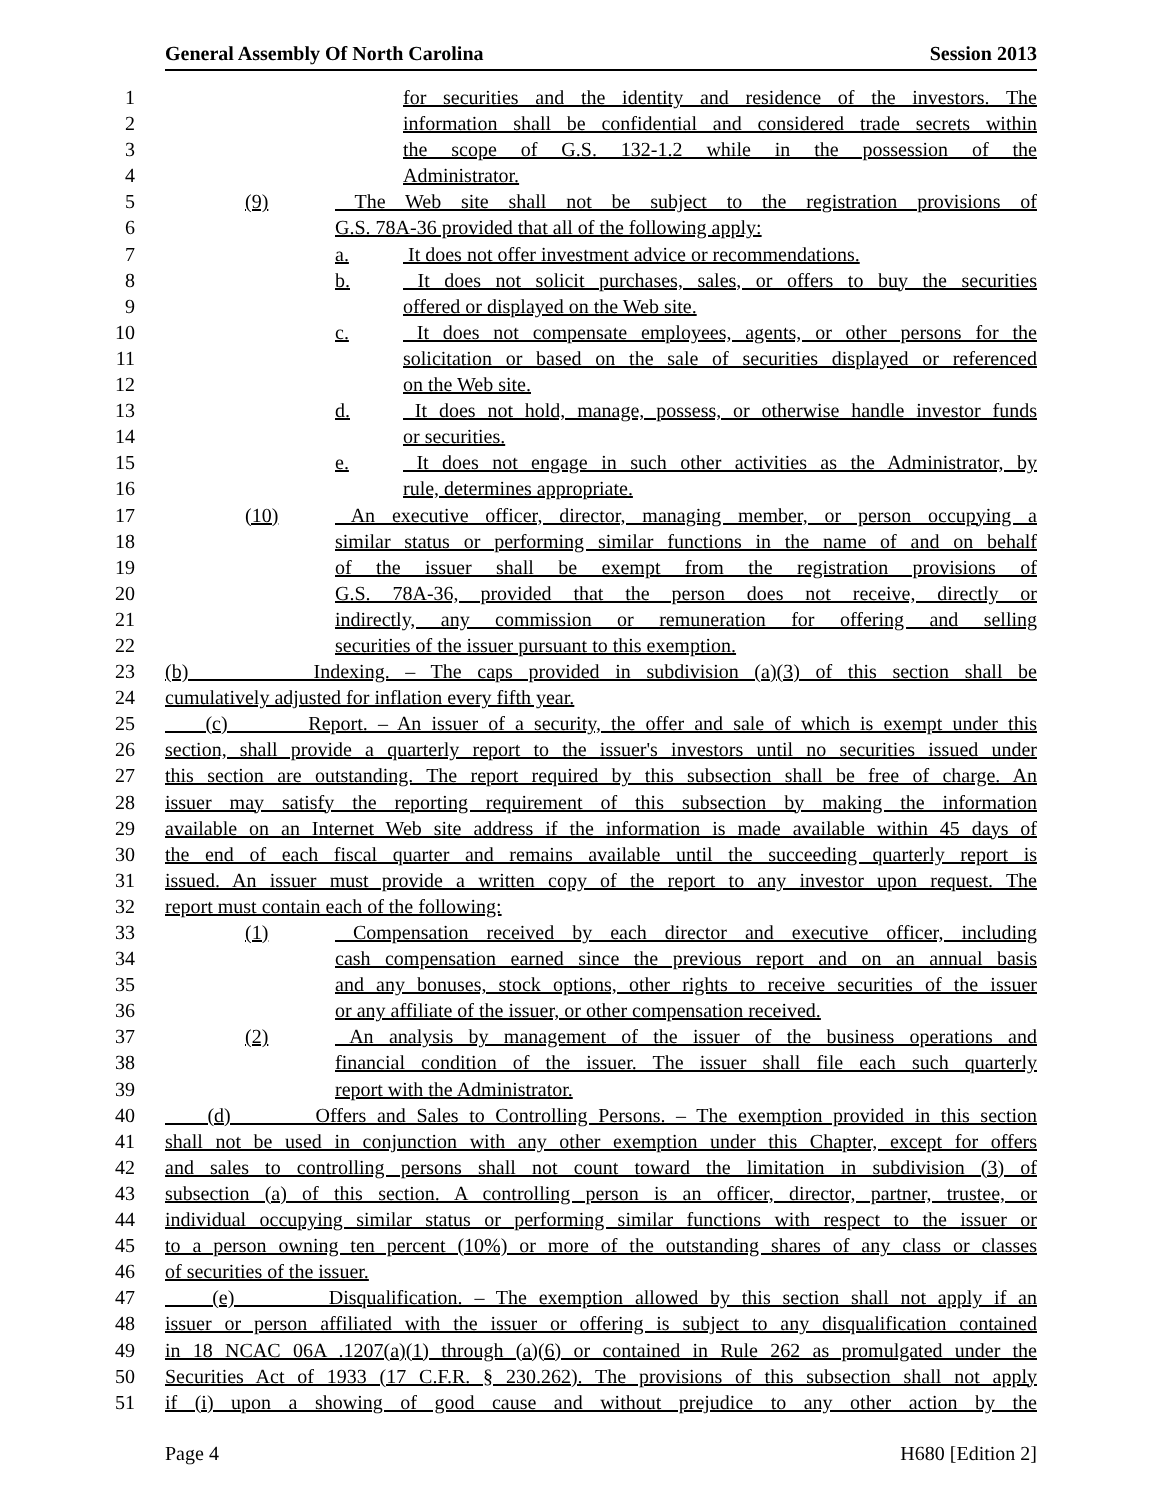General Assembly Of North Carolina Session 2013
1 for securities and the identity and residence of the investors. The
2 information shall be confidential and considered trade secrets within
3 the scope of G.S. 132-1.2 while in the possession of the
4 Administrator.
5 (9) The Web site shall not be subject to the registration provisions of
6 G.S. 78A-36 provided that all of the following apply:
7 a. It does not offer investment advice or recommendations.
8 b. It does not solicit purchases, sales, or offers to buy the securities
9 offered or displayed on the Web site.
10 c. It does not compensate employees, agents, or other persons for the
11 solicitation or based on the sale of securities displayed or referenced
12 on the Web site.
13 d. It does not hold, manage, possess, or otherwise handle investor funds
14 or securities.
15 e. It does not engage in such other activities as the Administrator, by
16 rule, determines appropriate.
17 (10) An executive officer, director, managing member, or person occupying a
18 similar status or performing similar functions in the name of and on behalf
19 of the issuer shall be exempt from the registration provisions of
20 G.S. 78A-36, provided that the person does not receive, directly or
21 indirectly, any commission or remuneration for offering and selling
22 securities of the issuer pursuant to this exemption.
23 (b) Indexing. – The caps provided in subdivision (a)(3) of this section shall be
24 cumulatively adjusted for inflation every fifth year.
25 (c) Report. – An issuer of a security, the offer and sale of which is exempt under this
26 section, shall provide a quarterly report to the issuer's investors until no securities issued under
27 this section are outstanding. The report required by this subsection shall be free of charge. An
28 issuer may satisfy the reporting requirement of this subsection by making the information
29 available on an Internet Web site address if the information is made available within 45 days of
30 the end of each fiscal quarter and remains available until the succeeding quarterly report is
31 issued. An issuer must provide a written copy of the report to any investor upon request. The
32 report must contain each of the following:
33 (1) Compensation received by each director and executive officer, including
34 cash compensation earned since the previous report and on an annual basis
35 and any bonuses, stock options, other rights to receive securities of the issuer
36 or any affiliate of the issuer, or other compensation received.
37 (2) An analysis by management of the issuer of the business operations and
38 financial condition of the issuer. The issuer shall file each such quarterly
39 report with the Administrator.
40 (d) Offers and Sales to Controlling Persons. – The exemption provided in this section
41 shall not be used in conjunction with any other exemption under this Chapter, except for offers
42 and sales to controlling persons shall not count toward the limitation in subdivision (3) of
43 subsection (a) of this section. A controlling person is an officer, director, partner, trustee, or
44 individual occupying similar status or performing similar functions with respect to the issuer or
45 to a person owning ten percent (10%) or more of the outstanding shares of any class or classes
46 of securities of the issuer.
47 (e) Disqualification. – The exemption allowed by this section shall not apply if an
48 issuer or person affiliated with the issuer or offering is subject to any disqualification contained
49 in 18 NCAC 06A .1207(a)(1) through (a)(6) or contained in Rule 262 as promulgated under the
50 Securities Act of 1933 (17 C.F.R. § 230.262). The provisions of this subsection shall not apply
51 if (i) upon a showing of good cause and without prejudice to any other action by the
Page 4 H680 [Edition 2]